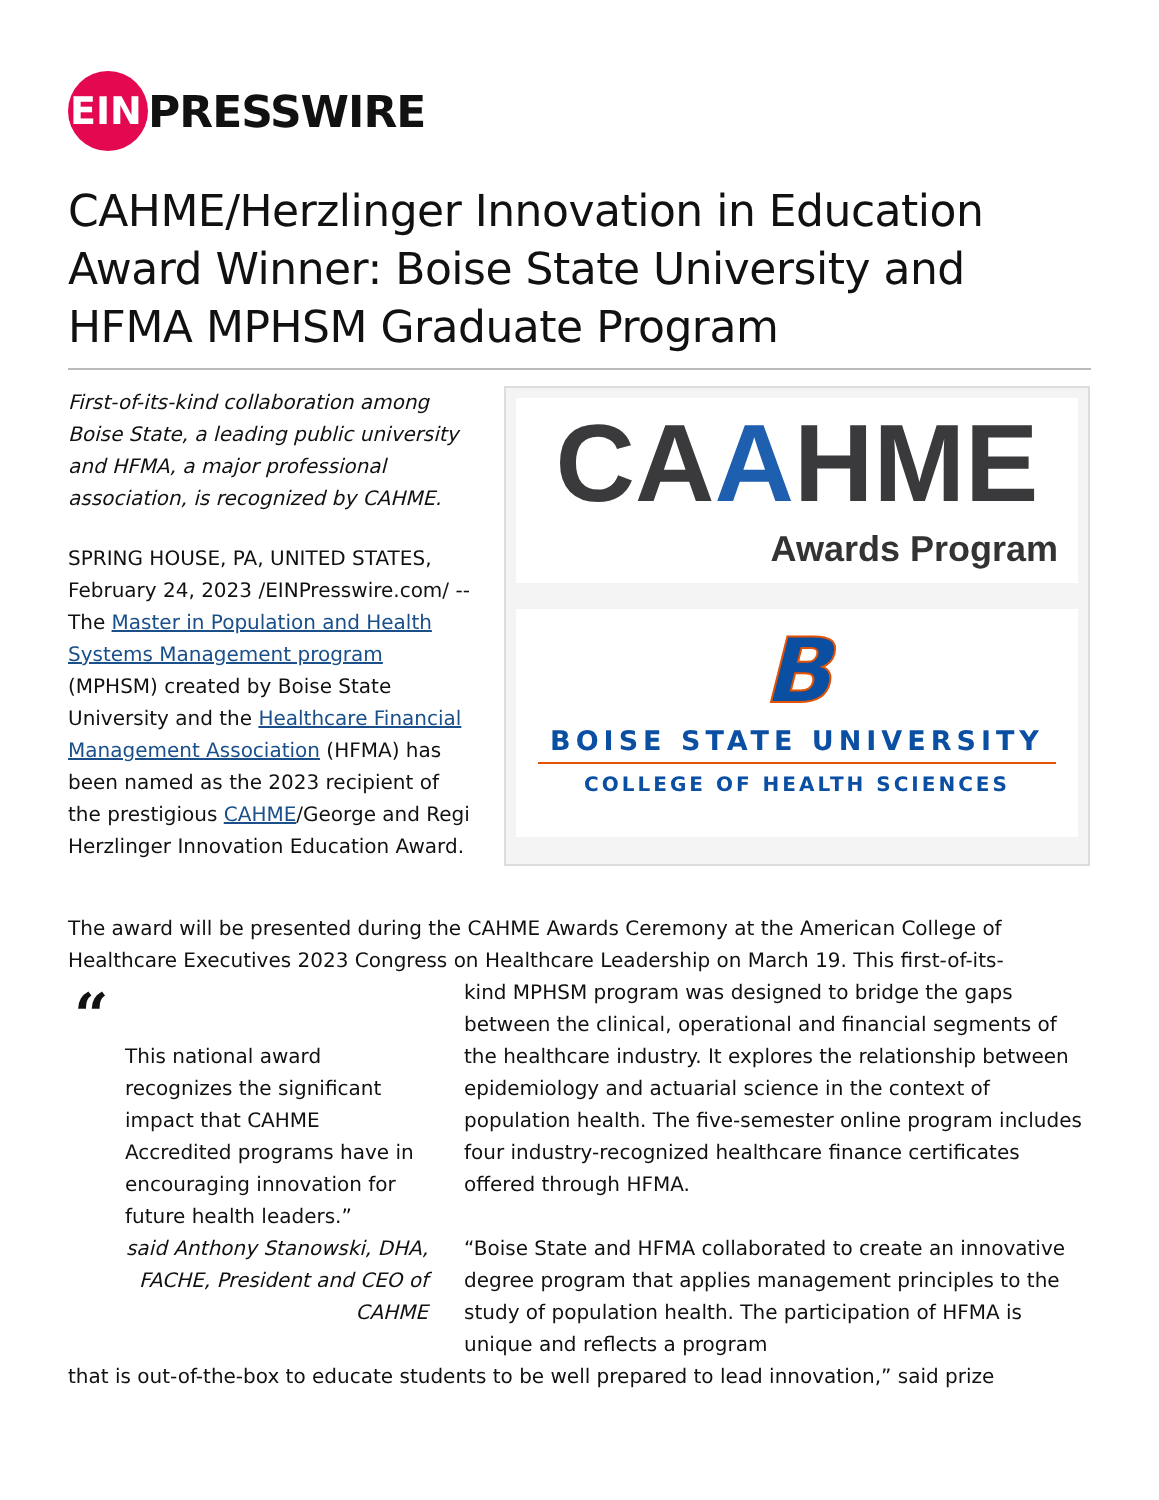EIN
PRESSWIRE
CAHME/Herzlinger Innovation in Education Award Winner: Boise State University and HFMA MPHSM Graduate Program
First-of-its-kind collaboration among Boise State, a leading public university and HFMA, a major professional association, is recognized by CAHME.
SPRING HOUSE, PA, UNITED STATES, February 24, 2023 /EINPresswire.com/ -- The Master in Population and Health Systems Management program (MPHSM) created by Boise State University and the Healthcare Financial Management Association (HFMA) has been named as the 2023 recipient of the prestigious CAHME/George and Regi Herzlinger Innovation Education Award.
CAAHME
Awards Program
B
BOISE STATE UNIVERSITY
COLLEGE OF HEALTH SCIENCES
The award will be presented during the CAHME Awards Ceremony at the American College of Healthcare Executives 2023 Congress on Healthcare Leadership on March 19. This first-of-its-
“
This national award recognizes the significant impact that CAHME Accredited programs have in encouraging innovation for future health leaders.”
said Anthony Stanowski, DHA, FACHE, President and CEO of CAHME
kind MPHSM program was designed to bridge the gaps between the clinical, operational and financial segments of the healthcare industry. It explores the relationship between epidemiology and actuarial science in the context of population health. The five-semester online program includes four industry-recognized healthcare finance certificates offered through HFMA.
“Boise State and HFMA collaborated to create an innovative degree program that applies management principles to the study of population health. The participation of HFMA is unique and reflects a program
that is out-of-the-box to educate students to be well prepared to lead innovation,” said prize